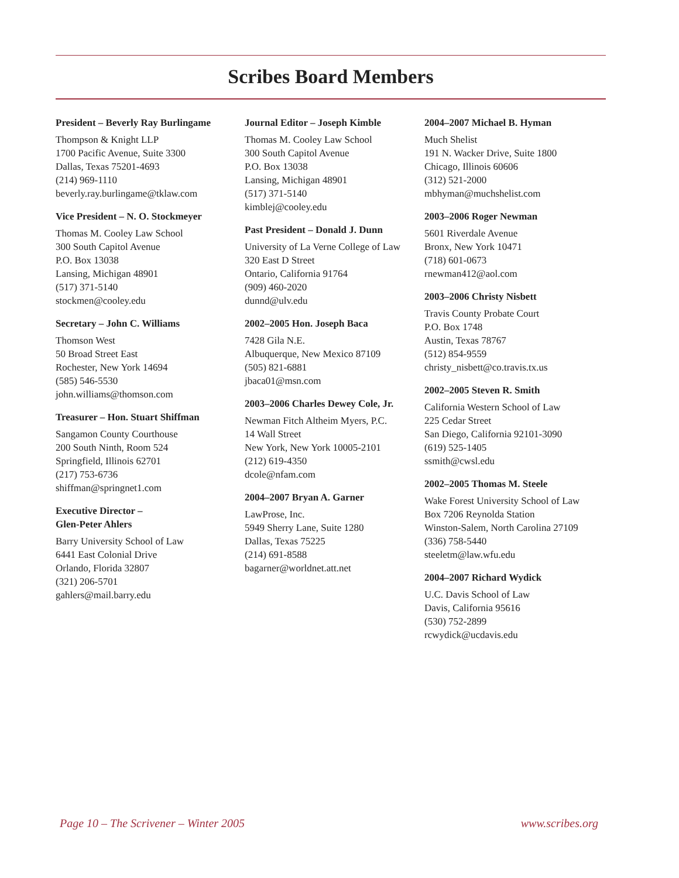Scribes Board Members
President – Beverly Ray Burlingame
Thompson & Knight LLP
1700 Pacific Avenue, Suite 3300
Dallas, Texas 75201-4693
(214) 969-1110
beverly.ray.burlingame@tklaw.com
Vice President – N. O. Stockmeyer
Thomas M. Cooley Law School
300 South Capitol Avenue
P.O. Box 13038
Lansing, Michigan 48901
(517) 371-5140
stockmen@cooley.edu
Secretary – John C. Williams
Thomson West
50 Broad Street East
Rochester, New York 14694
(585) 546-5530
john.williams@thomson.com
Treasurer – Hon. Stuart Shiffman
Sangamon County Courthouse
200 South Ninth, Room 524
Springfield, Illinois 62701
(217) 753-6736
shiffman@springnet1.com
Executive Director –
Glen-Peter Ahlers
Barry University School of Law
6441 East Colonial Drive
Orlando, Florida 32807
(321) 206-5701
gahlers@mail.barry.edu
Journal Editor – Joseph Kimble
Thomas M. Cooley Law School
300 South Capitol Avenue
P.O. Box 13038
Lansing, Michigan 48901
(517) 371-5140
kimblej@cooley.edu
Past President – Donald J. Dunn
University of La Verne College of Law
320 East D Street
Ontario, California 91764
(909) 460-2020
dunnd@ulv.edu
2002–2005 Hon. Joseph Baca
7428 Gila N.E.
Albuquerque, New Mexico 87109
(505) 821-6881
jbaca01@msn.com
2003–2006 Charles Dewey Cole, Jr.
Newman Fitch Altheim Myers, P.C.
14 Wall Street
New York, New York 10005-2101
(212) 619-4350
dcole@nfam.com
2004–2007 Bryan A. Garner
LawProse, Inc.
5949 Sherry Lane, Suite 1280
Dallas, Texas 75225
(214) 691-8588
bagarner@worldnet.att.net
2004–2007 Michael B. Hyman
Much Shelist
191 N. Wacker Drive, Suite 1800
Chicago, Illinois 60606
(312) 521-2000
mbhyman@muchshelist.com
2003–2006 Roger Newman
5601 Riverdale Avenue
Bronx, New York 10471
(718) 601-0673
rnewman412@aol.com
2003–2006 Christy Nisbett
Travis County Probate Court
P.O. Box 1748
Austin, Texas 78767
(512) 854-9559
christy_nisbett@co.travis.tx.us
2002–2005 Steven R. Smith
California Western School of Law
225 Cedar Street
San Diego, California 92101-3090
(619) 525-1405
ssmith@cwsl.edu
2002–2005 Thomas M. Steele
Wake Forest University School of Law
Box 7206 Reynolda Station
Winston-Salem, North Carolina 27109
(336) 758-5440
steeletm@law.wfu.edu
2004–2007 Richard Wydick
U.C. Davis School of Law
Davis, California 95616
(530) 752-2899
rcwydick@ucdavis.edu
Page 10 – The Scrivener – Winter 2005 www.scribes.org